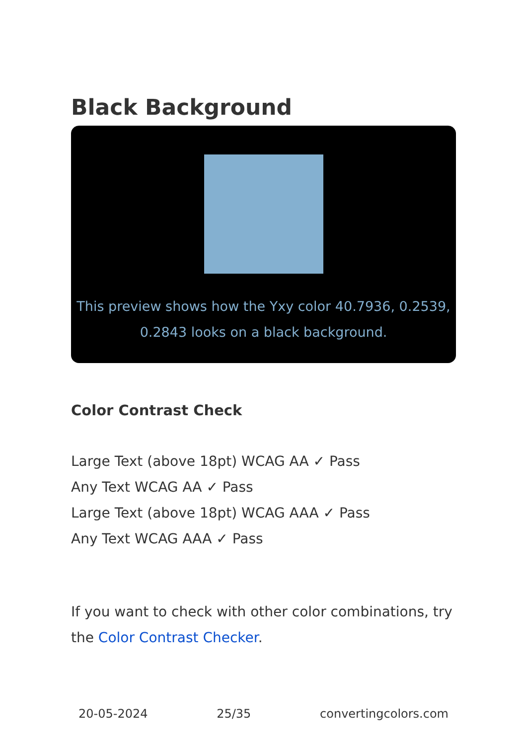Black Background
This preview shows how the Yxy color 40.7936, 0.2539, 0.2843 looks on a black background.
Color Contrast Check
Large Text (above 18pt) WCAG AA ✓ Pass
Any Text WCAG AA ✓ Pass
Large Text (above 18pt) WCAG AAA ✓ Pass
Any Text WCAG AAA ✓ Pass
If you want to check with other color combinations, try the Color Contrast Checker.
20-05-2024 25/35 convertingcolors.com